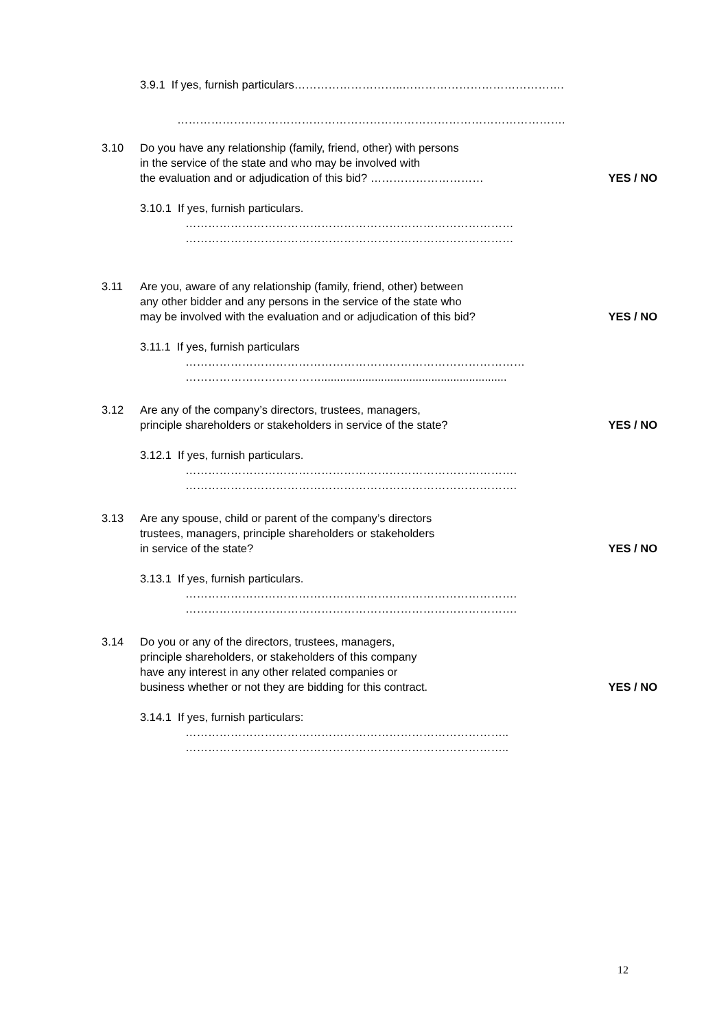3.9.1 If yes, furnish particulars………………………..…………………………………….
………………………………………………………………………………………….
3.10 Do you have any relationship (family, friend, other) with persons
in the service of the state and who may be involved with
the evaluation and or adjudication of this bid? …………………………
YES / NO
3.10.1 If yes, furnish particulars.
……………………………………………………………………………
……………………………………………………………………………
3.11 Are you, aware of any relationship (family, friend, other) between
any other bidder and any persons in the service of the state who
may be involved with the evaluation and or adjudication of this bid?
YES / NO
3.11.1 If yes, furnish particulars
………………………………………………………………………………
………………………………...........................................................
3.12 Are any of the company’s directors, trustees, managers,
principle shareholders or stakeholders in service of the state?
YES / NO
3.12.1 If yes, furnish particulars.
…………………………………………………………………………….
…………………………………………………………………………….
3.13 Are any spouse, child or parent of the company’s directors
trustees, managers, principle shareholders or stakeholders
in service of the state?
YES / NO
3.13.1 If yes, furnish particulars.
…………………………………………………………………………….
…………………………………………………………………………….
3.14 Do you or any of the directors, trustees, managers,
principle shareholders, or stakeholders of this company
have any interest in any other related companies or
business whether or not they are bidding for this contract.
YES / NO
3.14.1 If yes, furnish particulars:
…………………………………………………………………………..
…………………………………………………………………………..
12